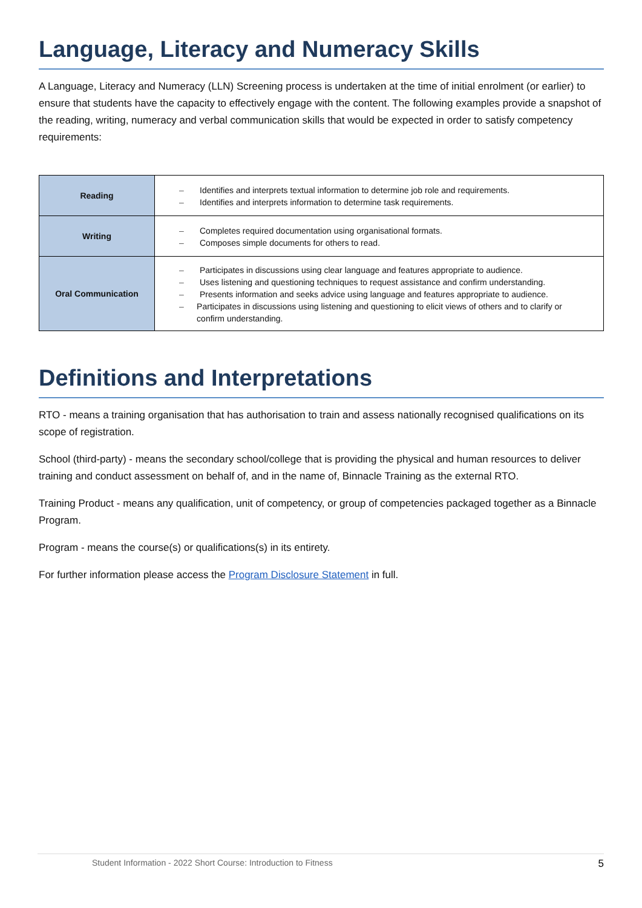Language, Literacy and Numeracy Skills
A Language, Literacy and Numeracy (LLN) Screening process is undertaken at the time of initial enrolment (or earlier) to ensure that students have the capacity to effectively engage with the content. The following examples provide a snapshot of the reading, writing, numeracy and verbal communication skills that would be expected in order to satisfy competency requirements:
| Reading | – Identifies and interprets textual information to determine job role and requirements. – Identifies and interprets information to determine task requirements. |
| Writing | – Completes required documentation using organisational formats. – Composes simple documents for others to read. |
| Oral Communication | – Participates in discussions using clear language and features appropriate to audience. – Uses listening and questioning techniques to request assistance and confirm understanding. – Presents information and seeks advice using language and features appropriate to audience. – Participates in discussions using listening and questioning to elicit views of others and to clarify or confirm understanding. |
Definitions and Interpretations
RTO - means a training organisation that has authorisation to train and assess nationally recognised qualifications on its scope of registration.
School (third-party) - means the secondary school/college that is providing the physical and human resources to deliver training and conduct assessment on behalf of, and in the name of, Binnacle Training as the external RTO.
Training Product - means any qualification, unit of competency, or group of competencies packaged together as a Binnacle Program.
Program - means the course(s) or qualifications(s) in its entirety.
For further information please access the Program Disclosure Statement in full.
Student Information - 2022 Short Course: Introduction to Fitness 5